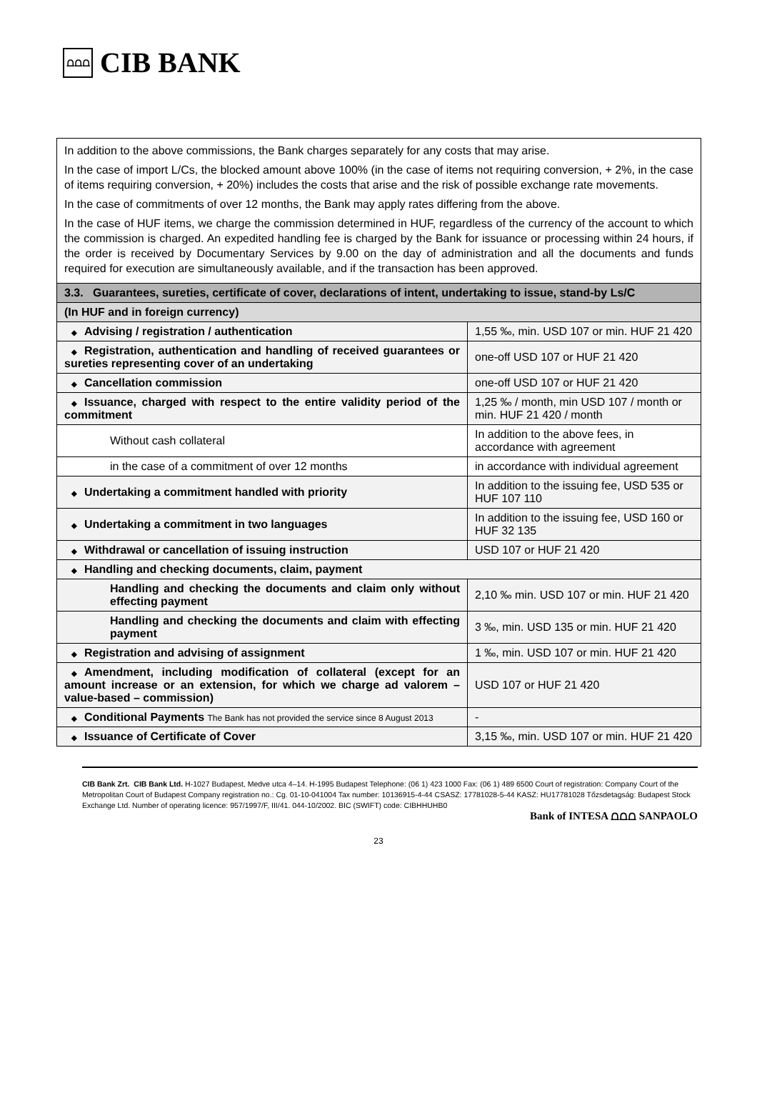⩍⩍⩍ CIB BANK
| In addition to the above commissions, the Bank charges separately for any costs that may arise. In the case of import L/Cs, the blocked amount above 100% (in the case of items not requiring conversion, + 2%, in the case of items requiring conversion, + 20%) includes the costs that arise and the risk of possible exchange rate movements. In the case of commitments of over 12 months, the Bank may apply rates differing from the above. In the case of HUF items, we charge the commission determined in HUF, regardless of the currency of the account to which the commission is charged. An expedited handling fee is charged by the Bank for issuance or processing within 24 hours, if the order is received by Documentary Services by 9.00 on the day of administration and all the documents and funds required for execution are simultaneously available, and if the transaction has been approved. | |
| 3.3. Guarantees, sureties, certificate of cover, declarations of intent, undertaking to issue, stand-by Ls/C | |
| (In HUF and in foreign currency) | |
| ◆ Advising / registration / authentication | 1,55 ‰, min. USD 107 or min. HUF 21 420 |
| ◆ Registration, authentication and handling of received guarantees or sureties representing cover of an undertaking | one-off USD 107 or HUF 21 420 |
| ◆ Cancellation commission | one-off USD 107 or HUF 21 420 |
| ◆ Issuance, charged with respect to the entire validity period of the commitment | 1,25 ‰ / month, min USD 107 / month or min. HUF 21 420 / month |
| Without cash collateral | In addition to the above fees, in accordance with agreement |
| in the case of a commitment of over 12 months | in accordance with individual agreement |
| ◆ Undertaking a commitment handled with priority | In addition to the issuing fee, USD 535 or HUF 107 110 |
| ◆ Undertaking a commitment in two languages | In addition to the issuing fee, USD 160 or HUF 32 135 |
| ◆ Withdrawal or cancellation of issuing instruction | USD 107 or HUF 21 420 |
| ◆ Handling and checking documents, claim, payment | |
| Handling and checking the documents and claim only without effecting payment | 2,10 ‰ min. USD 107 or min. HUF 21 420 |
| Handling and checking the documents and claim with effecting payment | 3 ‰, min. USD 135 or min. HUF 21 420 |
| ◆ Registration and advising of assignment | 1 ‰, min. USD 107 or min. HUF 21 420 |
| ◆ Amendment, including modification of collateral (except for an amount increase or an extension, for which we charge ad valorem – value-based – commission) | USD 107 or HUF 21 420 |
| ◆ Conditional Payments The Bank has not provided the service since 8 August 2013 | - |
| ◆ Issuance of Certificate of Cover | 3,15 ‰, min. USD 107 or min. HUF 21 420 |
CIB Bank Zrt. CIB Bank Ltd. H-1027 Budapest, Medve utca 4–14. H-1995 Budapest Telephone: (06 1) 423 1000 Fax: (06 1) 489 6500 Court of registration: Company Court of the Metropolitan Court of Budapest Company registration no.: Cg. 01-10-041004 Tax number: 10136915-4-44 CSASZ: 17781028-5-44 KASZ: HU17781028 Tőzsdetagság: Budapest Stock Exchange Ltd. Number of operating licence: 957/1997/F, III/41. 044-10/2002. BIC (SWIFT) code: CIBHHUHB0
Bank of INTESA ⩍⩍⩍ SANPAOLO
23